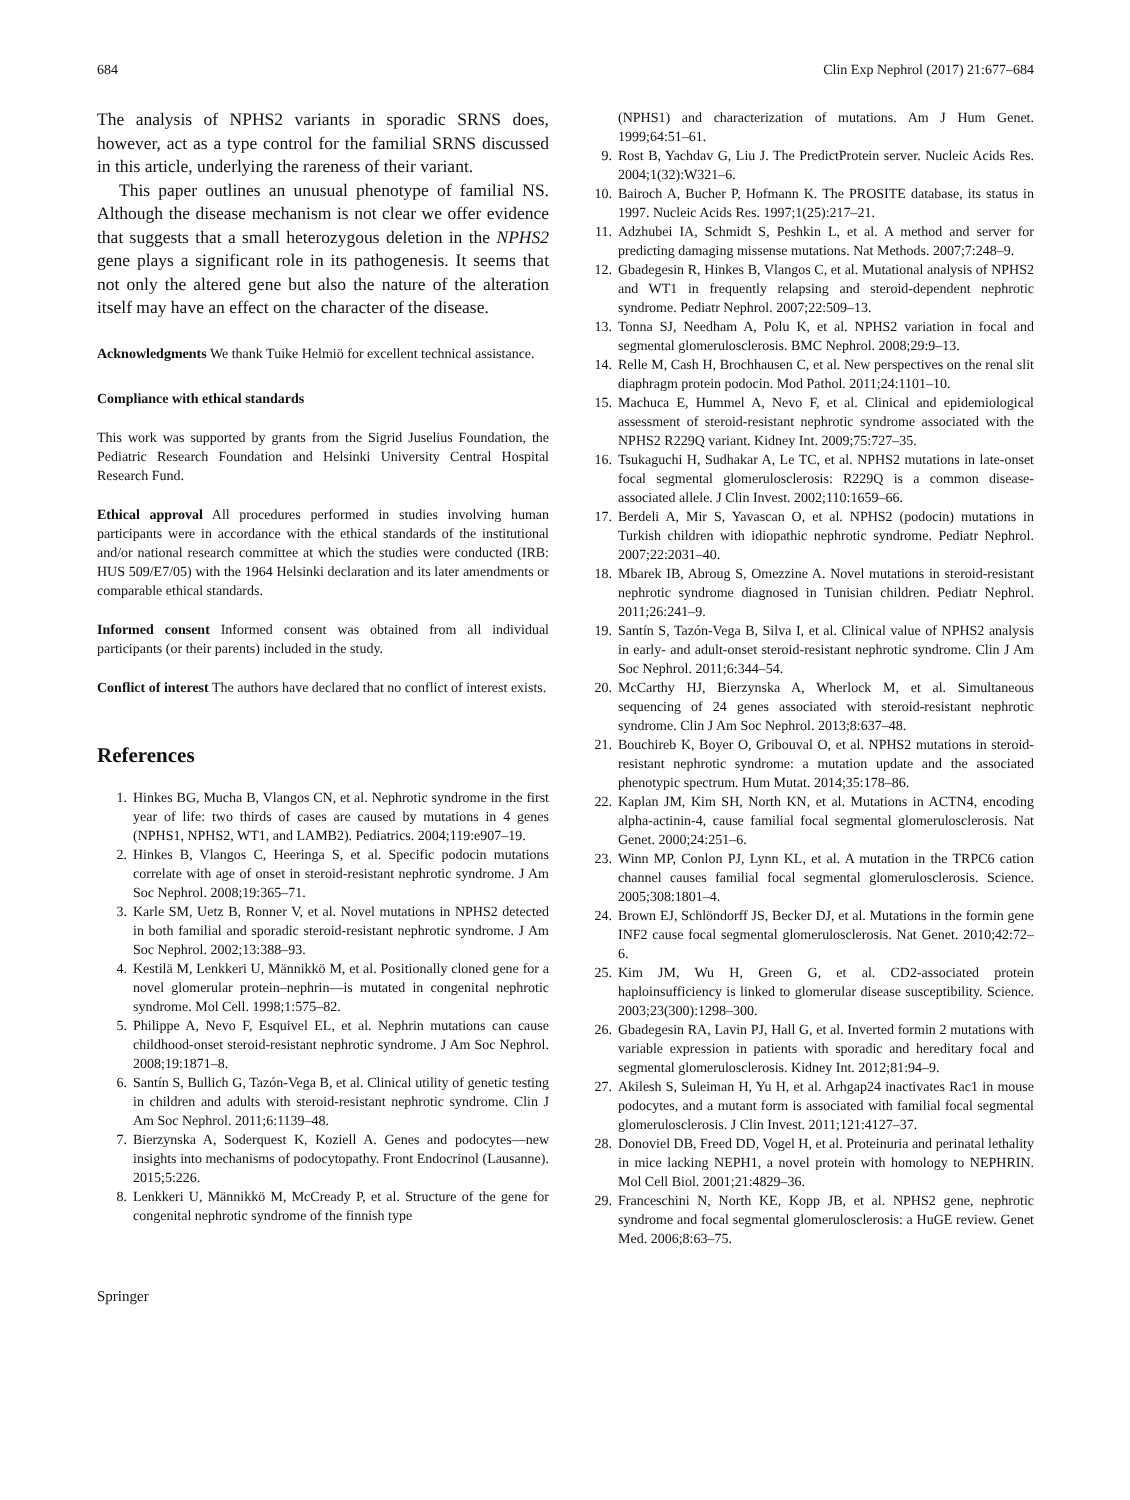684 Clin Exp Nephrol (2017) 21:677–684
The analysis of NPHS2 variants in sporadic SRNS does, however, act as a type control for the familial SRNS discussed in this article, underlying the rareness of their variant.
This paper outlines an unusual phenotype of familial NS. Although the disease mechanism is not clear we offer evidence that suggests that a small heterozygous deletion in the NPHS2 gene plays a significant role in its pathogenesis. It seems that not only the altered gene but also the nature of the alteration itself may have an effect on the character of the disease.
Acknowledgments We thank Tuike Helmiö for excellent technical assistance.
Compliance with ethical standards
This work was supported by grants from the Sigrid Juselius Foundation, the Pediatric Research Foundation and Helsinki University Central Hospital Research Fund.
Ethical approval All procedures performed in studies involving human participants were in accordance with the ethical standards of the institutional and/or national research committee at which the studies were conducted (IRB: HUS 509/E7/05) with the 1964 Helsinki declaration and its later amendments or comparable ethical standards.
Informed consent Informed consent was obtained from all individual participants (or their parents) included in the study.
Conflict of interest The authors have declared that no conflict of interest exists.
References
1. Hinkes BG, Mucha B, Vlangos CN, et al. Nephrotic syndrome in the first year of life: two thirds of cases are caused by mutations in 4 genes (NPHS1, NPHS2, WT1, and LAMB2). Pediatrics. 2004;119:e907–19.
2. Hinkes B, Vlangos C, Heeringa S, et al. Specific podocin mutations correlate with age of onset in steroid-resistant nephrotic syndrome. J Am Soc Nephrol. 2008;19:365–71.
3. Karle SM, Uetz B, Ronner V, et al. Novel mutations in NPHS2 detected in both familial and sporadic steroid-resistant nephrotic syndrome. J Am Soc Nephrol. 2002;13:388–93.
4. Kestilä M, Lenkkeri U, Männikkö M, et al. Positionally cloned gene for a novel glomerular protein–nephrin—is mutated in congenital nephrotic syndrome. Mol Cell. 1998;1:575–82.
5. Philippe A, Nevo F, Esquivel EL, et al. Nephrin mutations can cause childhood-onset steroid-resistant nephrotic syndrome. J Am Soc Nephrol. 2008;19:1871–8.
6. Santín S, Bullich G, Tazón-Vega B, et al. Clinical utility of genetic testing in children and adults with steroid-resistant nephrotic syndrome. Clin J Am Soc Nephrol. 2011;6:1139–48.
7. Bierzynska A, Soderquest K, Koziell A. Genes and podocytes—new insights into mechanisms of podocytopathy. Front Endocrinol (Lausanne). 2015;5:226.
8. Lenkkeri U, Männikkö M, McCready P, et al. Structure of the gene for congenital nephrotic syndrome of the finnish type
(NPHS1) and characterization of mutations. Am J Hum Genet. 1999;64:51–61.
9. Rost B, Yachdav G, Liu J. The PredictProtein server. Nucleic Acids Res. 2004;1(32):W321–6.
10. Bairoch A, Bucher P, Hofmann K. The PROSITE database, its status in 1997. Nucleic Acids Res. 1997;1(25):217–21.
11. Adzhubei IA, Schmidt S, Peshkin L, et al. A method and server for predicting damaging missense mutations. Nat Methods. 2007;7:248–9.
12. Gbadegesin R, Hinkes B, Vlangos C, et al. Mutational analysis of NPHS2 and WT1 in frequently relapsing and steroid-dependent nephrotic syndrome. Pediatr Nephrol. 2007;22:509–13.
13. Tonna SJ, Needham A, Polu K, et al. NPHS2 variation in focal and segmental glomerulosclerosis. BMC Nephrol. 2008;29:9–13.
14. Relle M, Cash H, Brochhausen C, et al. New perspectives on the renal slit diaphragm protein podocin. Mod Pathol. 2011;24:1101–10.
15. Machuca E, Hummel A, Nevo F, et al. Clinical and epidemiological assessment of steroid-resistant nephrotic syndrome associated with the NPHS2 R229Q variant. Kidney Int. 2009;75:727–35.
16. Tsukaguchi H, Sudhakar A, Le TC, et al. NPHS2 mutations in late-onset focal segmental glomerulosclerosis: R229Q is a common disease-associated allele. J Clin Invest. 2002;110:1659–66.
17. Berdeli A, Mir S, Yavascan O, et al. NPHS2 (podocin) mutations in Turkish children with idiopathic nephrotic syndrome. Pediatr Nephrol. 2007;22:2031–40.
18. Mbarek IB, Abroug S, Omezzine A. Novel mutations in steroid-resistant nephrotic syndrome diagnosed in Tunisian children. Pediatr Nephrol. 2011;26:241–9.
19. Santín S, Tazón-Vega B, Silva I, et al. Clinical value of NPHS2 analysis in early- and adult-onset steroid-resistant nephrotic syndrome. Clin J Am Soc Nephrol. 2011;6:344–54.
20. McCarthy HJ, Bierzynska A, Wherlock M, et al. Simultaneous sequencing of 24 genes associated with steroid-resistant nephrotic syndrome. Clin J Am Soc Nephrol. 2013;8:637–48.
21. Bouchireb K, Boyer O, Gribouval O, et al. NPHS2 mutations in steroid-resistant nephrotic syndrome: a mutation update and the associated phenotypic spectrum. Hum Mutat. 2014;35:178–86.
22. Kaplan JM, Kim SH, North KN, et al. Mutations in ACTN4, encoding alpha-actinin-4, cause familial focal segmental glomerulosclerosis. Nat Genet. 2000;24:251–6.
23. Winn MP, Conlon PJ, Lynn KL, et al. A mutation in the TRPC6 cation channel causes familial focal segmental glomerulosclerosis. Science. 2005;308:1801–4.
24. Brown EJ, Schlöndorff JS, Becker DJ, et al. Mutations in the formin gene INF2 cause focal segmental glomerulosclerosis. Nat Genet. 2010;42:72–6.
25. Kim JM, Wu H, Green G, et al. CD2-associated protein haploinsufficiency is linked to glomerular disease susceptibility. Science. 2003;23(300):1298–300.
26. Gbadegesin RA, Lavin PJ, Hall G, et al. Inverted formin 2 mutations with variable expression in patients with sporadic and hereditary focal and segmental glomerulosclerosis. Kidney Int. 2012;81:94–9.
27. Akilesh S, Suleiman H, Yu H, et al. Arhgap24 inactivates Rac1 in mouse podocytes, and a mutant form is associated with familial focal segmental glomerulosclerosis. J Clin Invest. 2011;121:4127–37.
28. Donoviel DB, Freed DD, Vogel H, et al. Proteinuria and perinatal lethality in mice lacking NEPH1, a novel protein with homology to NEPHRIN. Mol Cell Biol. 2001;21:4829–36.
29. Franceschini N, North KE, Kopp JB, et al. NPHS2 gene, nephrotic syndrome and focal segmental glomerulosclerosis: a HuGE review. Genet Med. 2006;8:63–75.
Springer